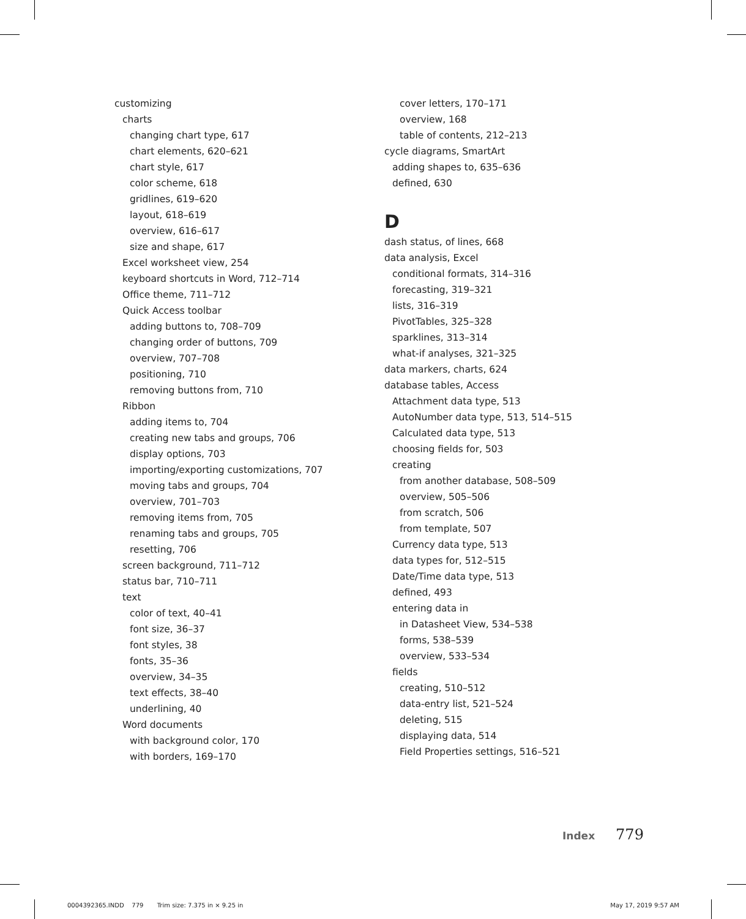customizing
charts
changing chart type, 617
chart elements, 620–621
chart style, 617
color scheme, 618
gridlines, 619–620
layout, 618–619
overview, 616–617
size and shape, 617
Excel worksheet view, 254
keyboard shortcuts in Word, 712–714
Office theme, 711–712
Quick Access toolbar
adding buttons to, 708–709
changing order of buttons, 709
overview, 707–708
positioning, 710
removing buttons from, 710
Ribbon
adding items to, 704
creating new tabs and groups, 706
display options, 703
importing/exporting customizations, 707
moving tabs and groups, 704
overview, 701–703
removing items from, 705
renaming tabs and groups, 705
resetting, 706
screen background, 711–712
status bar, 710–711
text
color of text, 40–41
font size, 36–37
font styles, 38
fonts, 35–36
overview, 34–35
text effects, 38–40
underlining, 40
Word documents
with background color, 170
with borders, 169–170
cover letters, 170–171
overview, 168
table of contents, 212–213
cycle diagrams, SmartArt
adding shapes to, 635–636
defined, 630
D
dash status, of lines, 668
data analysis, Excel
conditional formats, 314–316
forecasting, 319–321
lists, 316–319
PivotTables, 325–328
sparklines, 313–314
what-if analyses, 321–325
data markers, charts, 624
database tables, Access
Attachment data type, 513
AutoNumber data type, 513, 514–515
Calculated data type, 513
choosing fields for, 503
creating
from another database, 508–509
overview, 505–506
from scratch, 506
from template, 507
Currency data type, 513
data types for, 512–515
Date/Time data type, 513
defined, 493
entering data in
in Datasheet View, 534–538
forms, 538–539
overview, 533–534
fields
creating, 510–512
data-entry list, 521–524
deleting, 515
displaying data, 514
Field Properties settings, 516–521
Index 779
0004392365.INDD 779 Trim size: 7.375 in × 9.25 in May 17, 2019 9:57 AM